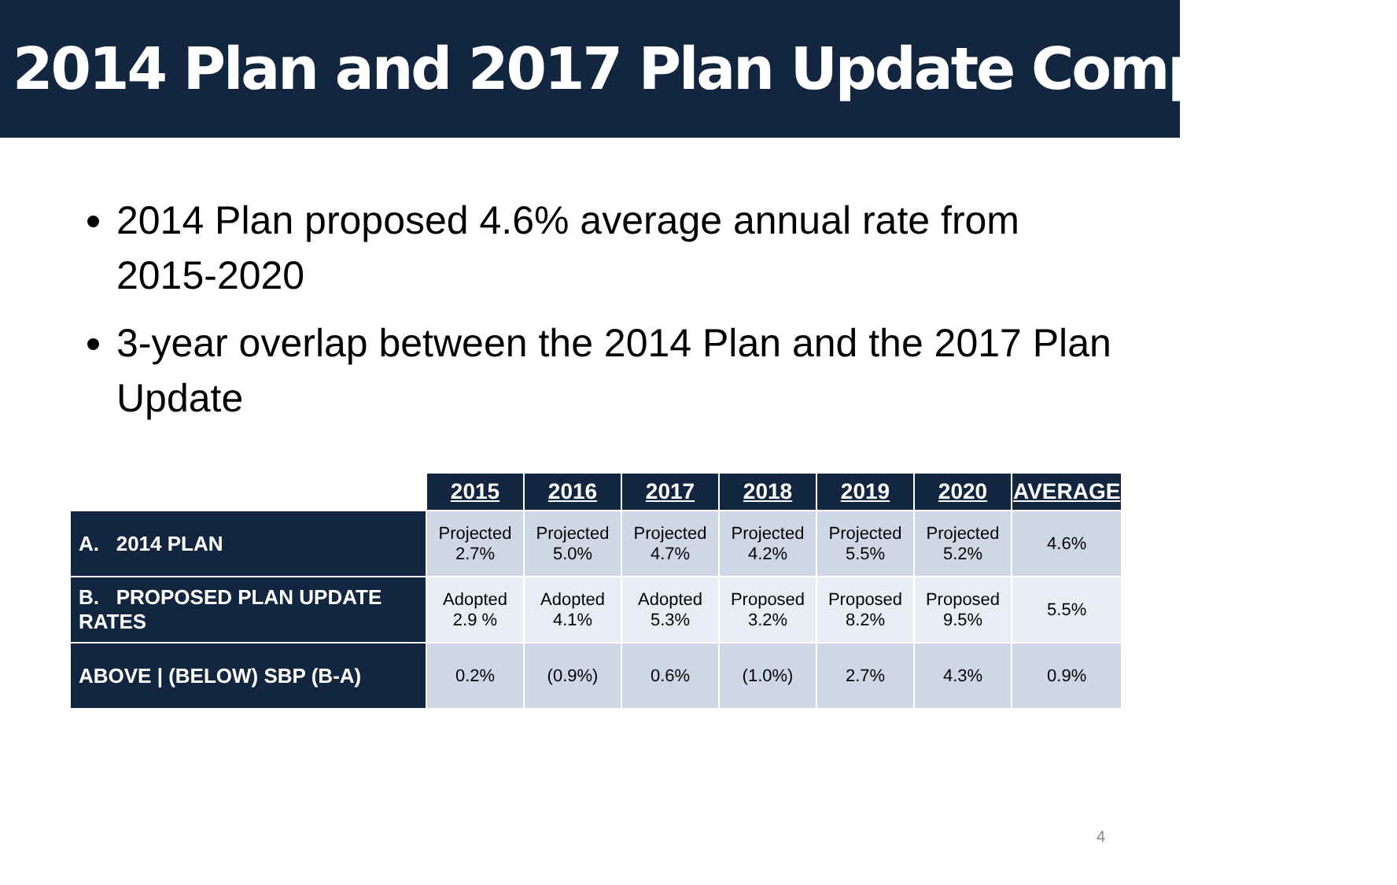2014 Plan and 2017 Plan Update Comparison
2014 Plan proposed 4.6% average annual rate from 2015-2020
3-year overlap between the 2014 Plan and the 2017 Plan Update
| | 2015 | 2016 | 2017 | 2018 | 2019 | 2020 | AVERAGE |
| --- | --- | --- | --- | --- | --- | --- | --- |
| A. 2014 PLAN | Projected 2.7% | Projected 5.0% | Projected 4.7% | Projected 4.2% | Projected 5.5% | Projected 5.2% | 4.6% |
| B. PROPOSED PLAN UPDATE RATES | Adopted 2.9 % | Adopted 4.1% | Adopted 5.3% | Proposed 3.2% | Proposed 8.2% | Proposed 9.5% | 5.5% |
| ABOVE / (BELOW) SBP (B-A) | 0.2% | (0.9%) | 0.6% | (1.0%) | 2.7% | 4.3% | 0.9% |
4